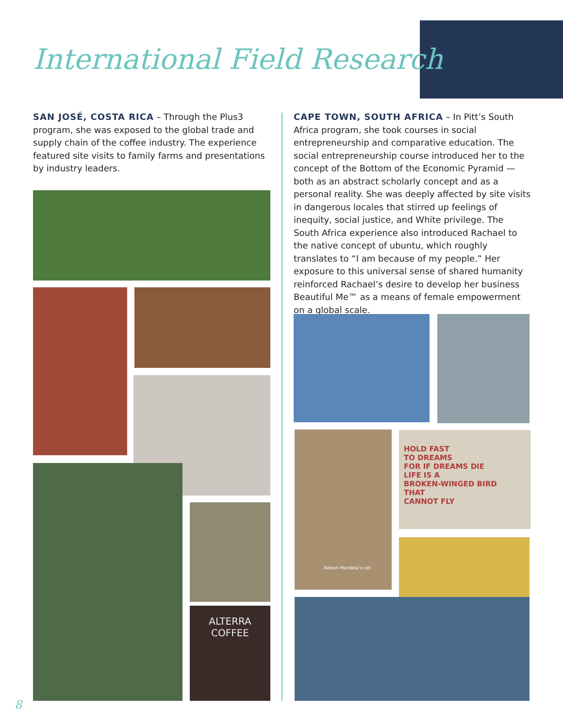International Field Research
SAN JOSÉ, COSTA RICA – Through the Plus3 program, she was exposed to the global trade and supply chain of the coffee industry. The experience featured site visits to family farms and presentations by industry leaders.
CAPE TOWN, SOUTH AFRICA – In Pitt’s South Africa program, she took courses in social entrepreneurship and comparative education. The social entrepreneurship course introduced her to the concept of the Bottom of the Economic Pyramid — both as an abstract scholarly concept and as a personal reality. She was deeply affected by site visits in dangerous locales that stirred up feelings of inequity, social justice, and White privilege. The South Africa experience also introduced Rachael to the native concept of ubuntu, which roughly translates to “I am because of my people.” Her exposure to this universal sense of shared humanity reinforced Rachael’s desire to develop her business Beautiful Me™ as a means of female empowerment on a global scale.
ALTERRA
COFFEE
Nelson Mandela's cell
HOLD FAST
TO DREAMS
FOR IF DREAMS DIE
LIFE IS A
BROKEN-WINGED BIRD
THAT
CANNOT FLY
8